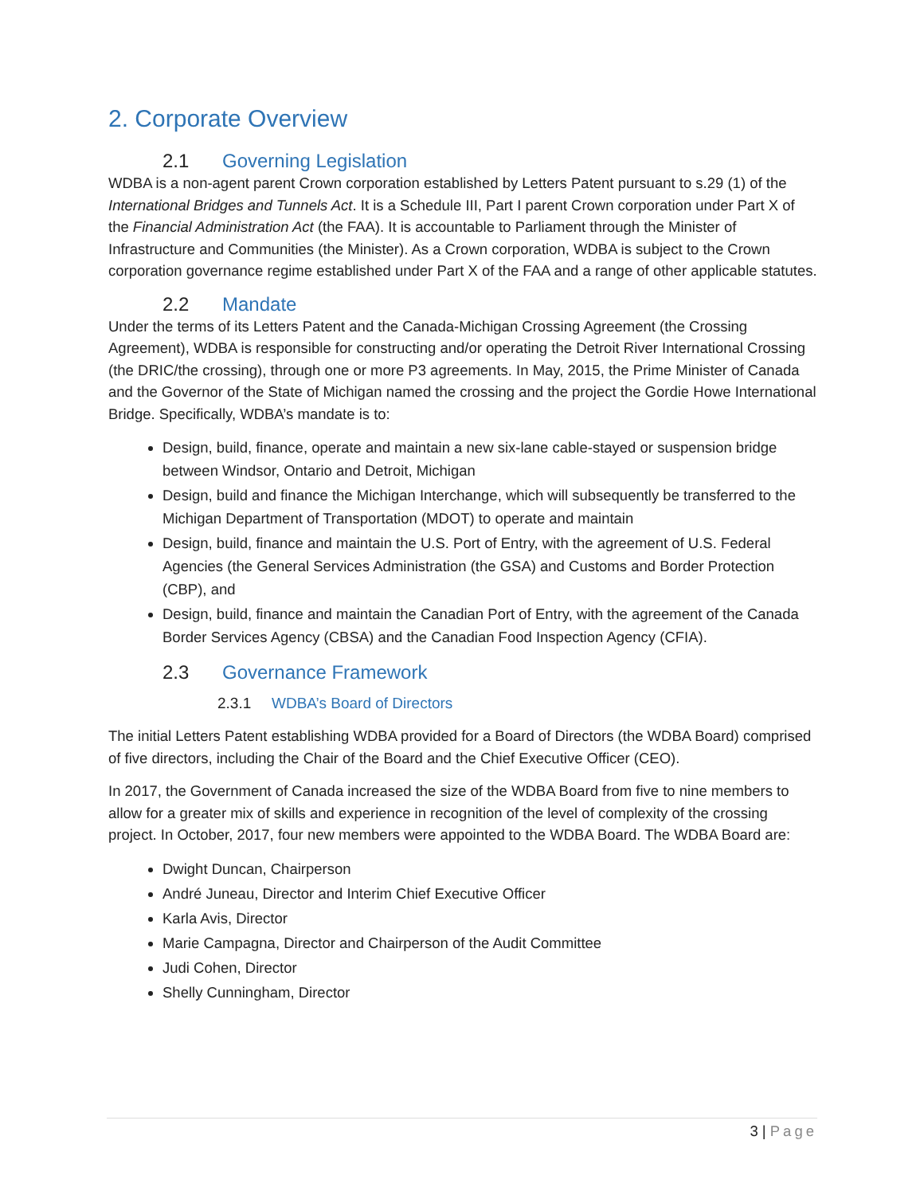2. Corporate Overview
2.1 Governing Legislation
WDBA is a non-agent parent Crown corporation established by Letters Patent pursuant to s.29 (1) of the International Bridges and Tunnels Act. It is a Schedule III, Part I parent Crown corporation under Part X of the Financial Administration Act (the FAA). It is accountable to Parliament through the Minister of Infrastructure and Communities (the Minister). As a Crown corporation, WDBA is subject to the Crown corporation governance regime established under Part X of the FAA and a range of other applicable statutes.
2.2 Mandate
Under the terms of its Letters Patent and the Canada-Michigan Crossing Agreement (the Crossing Agreement), WDBA is responsible for constructing and/or operating the Detroit River International Crossing (the DRIC/the crossing), through one or more P3 agreements. In May, 2015, the Prime Minister of Canada and the Governor of the State of Michigan named the crossing and the project the Gordie Howe International Bridge. Specifically, WDBA’s mandate is to:
Design, build, finance, operate and maintain a new six-lane cable-stayed or suspension bridge between Windsor, Ontario and Detroit, Michigan
Design, build and finance the Michigan Interchange, which will subsequently be transferred to the Michigan Department of Transportation (MDOT) to operate and maintain
Design, build, finance and maintain the U.S. Port of Entry, with the agreement of U.S. Federal Agencies (the General Services Administration (the GSA) and Customs and Border Protection (CBP), and
Design, build, finance and maintain the Canadian Port of Entry, with the agreement of the Canada Border Services Agency (CBSA) and the Canadian Food Inspection Agency (CFIA).
2.3 Governance Framework
2.3.1 WDBA’s Board of Directors
The initial Letters Patent establishing WDBA provided for a Board of Directors (the WDBA Board) comprised of five directors, including the Chair of the Board and the Chief Executive Officer (CEO).
In 2017, the Government of Canada increased the size of the WDBA Board from five to nine members to allow for a greater mix of skills and experience in recognition of the level of complexity of the crossing project. In October, 2017, four new members were appointed to the WDBA Board. The WDBA Board are:
Dwight Duncan, Chairperson
André Juneau, Director and Interim Chief Executive Officer
Karla Avis, Director
Marie Campagna, Director and Chairperson of the Audit Committee
Judi Cohen, Director
Shelly Cunningham, Director
3 | Page